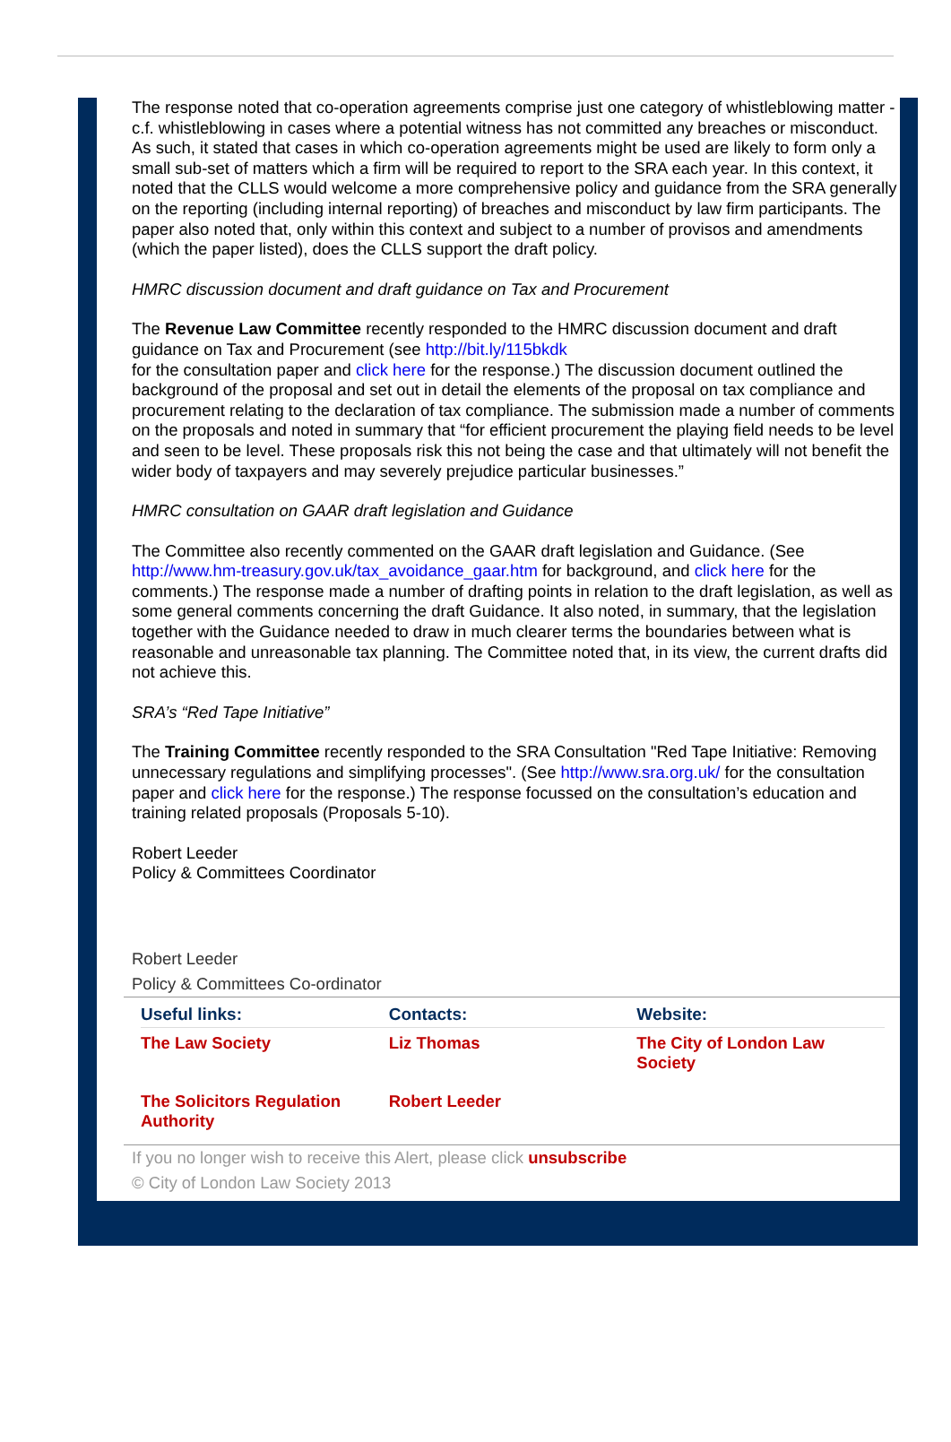The response noted that co-operation agreements comprise just one category of whistleblowing matter - c.f. whistleblowing in cases where a potential witness has not committed any breaches or misconduct. As such, it stated that cases in which co-operation agreements might be used are likely to form only a small sub-set of matters which a firm will be required to report to the SRA each year. In this context, it noted that the CLLS would welcome a more comprehensive policy and guidance from the SRA generally on the reporting (including internal reporting) of breaches and misconduct by law firm participants. The paper also noted that, only within this context and subject to a number of provisos and amendments (which the paper listed), does the CLLS support the draft policy.
HMRC discussion document and draft guidance on Tax and Procurement
The Revenue Law Committee recently responded to the HMRC discussion document and draft guidance on Tax and Procurement (see http://bit.ly/115bkdk
for the consultation paper and click here for the response.) The discussion document outlined the background of the proposal and set out in detail the elements of the proposal on tax compliance and procurement relating to the declaration of tax compliance. The submission made a number of comments on the proposals and noted in summary that “for efficient procurement the playing field needs to be level and seen to be level. These proposals risk this not being the case and that ultimately will not benefit the wider body of taxpayers and may severely prejudice particular businesses.”
HMRC consultation on GAAR draft legislation and Guidance
The Committee also recently commented on the GAAR draft legislation and Guidance. (See http://www.hm-treasury.gov.uk/tax_avoidance_gaar.htm for background, and click here for the comments.) The response made a number of drafting points in relation to the draft legislation, as well as some general comments concerning the draft Guidance. It also noted, in summary, that the legislation together with the Guidance needed to draw in much clearer terms the boundaries between what is reasonable and unreasonable tax planning. The Committee noted that, in its view, the current drafts did not achieve this.
SRA’s “Red Tape Initiative”
The Training Committee recently responded to the SRA Consultation "Red Tape Initiative: Removing unnecessary regulations and simplifying processes". (See http://www.sra.org.uk/ for the consultation paper and click here for the response.) The response focussed on the consultation’s education and training related proposals (Proposals 5-10).
Robert Leeder
Policy & Committees Coordinator
Robert Leeder
Policy & Committees Co-ordinator
| Useful links: | Contacts: | Website: |
| --- | --- | --- |
| The Law Society | Liz Thomas | The City of London Law Society |
| The Solicitors Regulation Authority | Robert Leeder | |
If you no longer wish to receive this Alert, please click unsubscribe
© City of London Law Society 2013